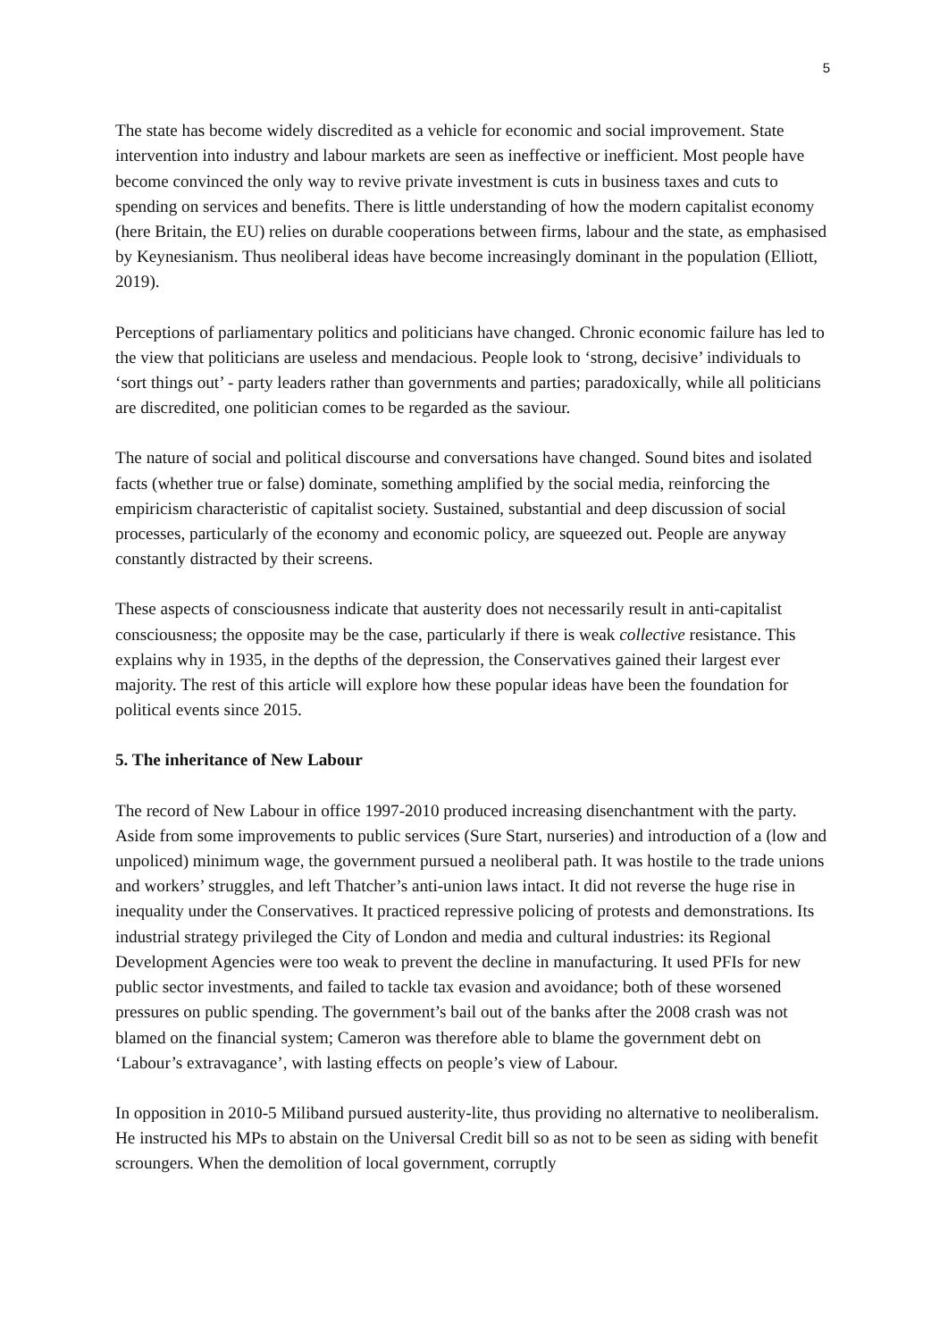5
The state has become widely discredited as a vehicle for economic and social improvement. State intervention into industry and labour markets are seen as ineffective or inefficient. Most people have become convinced the only way to revive private investment is cuts in business taxes and cuts to spending on services and benefits. There is little understanding of how the modern capitalist economy (here Britain, the EU) relies on durable cooperations between firms, labour and the state, as emphasised by Keynesianism. Thus neoliberal ideas have become increasingly dominant in the population (Elliott, 2019).
Perceptions of parliamentary politics and politicians have changed. Chronic economic failure has led to the view that politicians are useless and mendacious. People look to ‘strong, decisive’ individuals to ‘sort things out’ - party leaders rather than governments and parties; paradoxically, while all politicians are discredited, one politician comes to be regarded as the saviour.
The nature of social and political discourse and conversations have changed. Sound bites and isolated facts (whether true or false) dominate, something amplified by the social media, reinforcing the empiricism characteristic of capitalist society. Sustained, substantial and deep discussion of social processes, particularly of the economy and economic policy, are squeezed out. People are anyway constantly distracted by their screens.
These aspects of consciousness indicate that austerity does not necessarily result in anti-capitalist consciousness; the opposite may be the case, particularly if there is weak collective resistance. This explains why in 1935, in the depths of the depression, the Conservatives gained their largest ever majority. The rest of this article will explore how these popular ideas have been the foundation for political events since 2015.
5. The inheritance of New Labour
The record of New Labour in office 1997-2010 produced increasing disenchantment with the party. Aside from some improvements to public services (Sure Start, nurseries) and introduction of a (low and unpoliced) minimum wage, the government pursued a neoliberal path. It was hostile to the trade unions and workers’ struggles, and left Thatcher’s anti-union laws intact. It did not reverse the huge rise in inequality under the Conservatives. It practiced repressive policing of protests and demonstrations. Its industrial strategy privileged the City of London and media and cultural industries: its Regional Development Agencies were too weak to prevent the decline in manufacturing. It used PFIs for new public sector investments, and failed to tackle tax evasion and avoidance; both of these worsened pressures on public spending. The government’s bail out of the banks after the 2008 crash was not blamed on the financial system; Cameron was therefore able to blame the government debt on ‘Labour’s extravagance’, with lasting effects on people’s view of Labour.
In opposition in 2010-5 Miliband pursued austerity-lite, thus providing no alternative to neoliberalism. He instructed his MPs to abstain on the Universal Credit bill so as not to be seen as siding with benefit scroungers. When the demolition of local government, corruptly